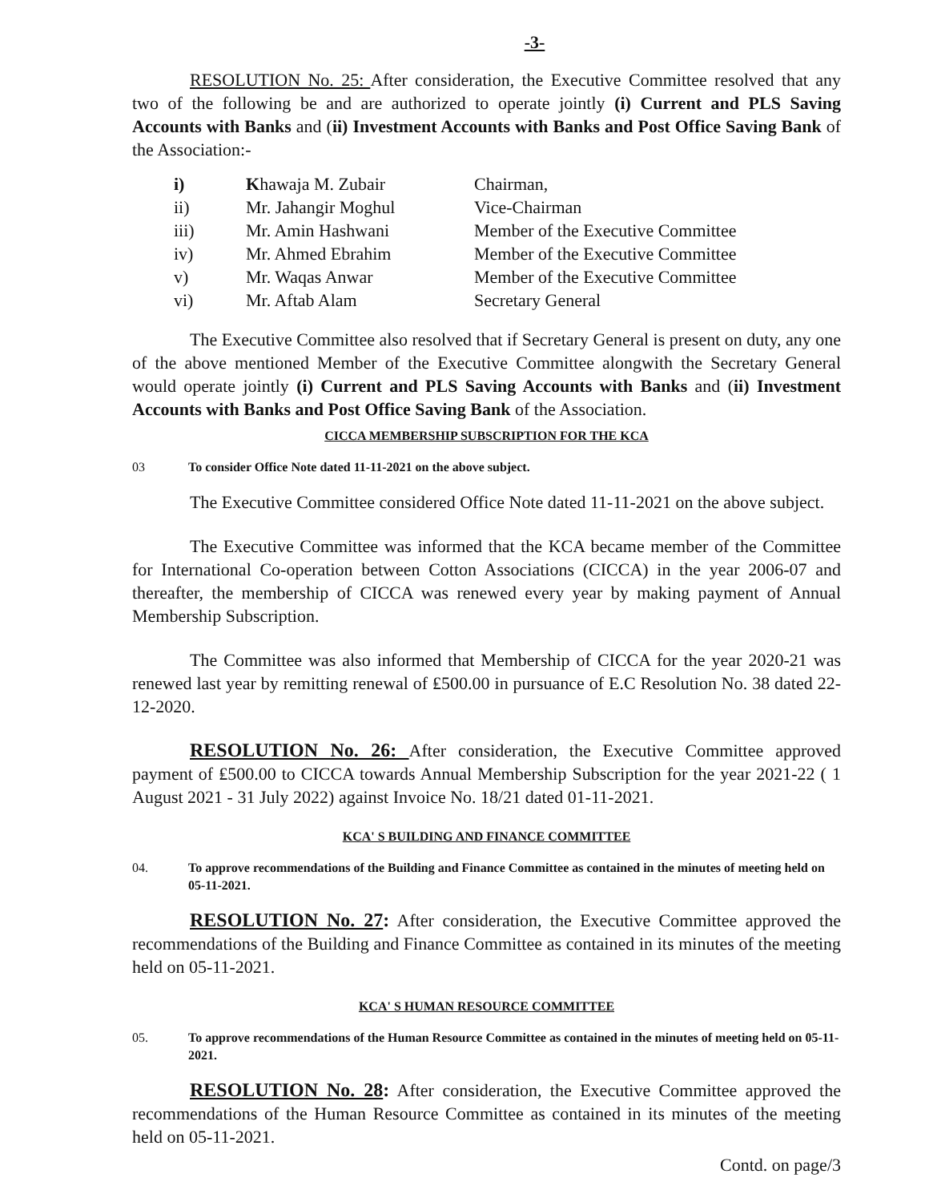-3-
RESOLUTION No. 25: After consideration, the Executive Committee resolved that any two of the following be and are authorized to operate jointly (i) Current and PLS Saving Accounts with Banks and (ii) Investment Accounts with Banks and Post Office Saving Bank of the Association:-
| i) | K hawaja M. Zubair | Chairman, |
| ii) | Mr. Jahangir Moghul | Vice-Chairman |
| iii) | Mr. Amin Hashwani | Member of the Executive Committee |
| iv) | Mr. Ahmed Ebrahim | Member of the Executive Committee |
| v) | Mr. Waqas Anwar | Member of the Executive Committee |
| vi) | Mr. Aftab Alam | Secretary General |
The Executive Committee also resolved that if Secretary General is present on duty, any one of the above mentioned Member of the Executive Committee alongwith the Secretary General would operate jointly (i) Current and PLS Saving Accounts with Banks and (ii) Investment Accounts with Banks and Post Office Saving Bank of the Association.
CICCA MEMBERSHIP SUBSCRIPTION FOR THE KCA
03 To consider Office Note dated 11-11-2021 on the above subject.
The Executive Committee considered Office Note dated 11-11-2021 on the above subject.
The Executive Committee was informed that the KCA became member of the Committee for International Co-operation between Cotton Associations (CICCA) in the year 2006-07 and thereafter, the membership of CICCA was renewed every year by making payment of Annual Membership Subscription.
The Committee was also informed that Membership of CICCA for the year 2020-21 was renewed last year by remitting renewal of ₤500.00 in pursuance of E.C Resolution No. 38 dated 22-12-2020.
RESOLUTION No. 26: After consideration, the Executive Committee approved payment of ₤500.00 to CICCA towards Annual Membership Subscription for the year 2021-22 ( 1 August 2021 - 31 July 2022) against Invoice No. 18/21 dated 01-11-2021.
KCA' S BUILDING AND FINANCE COMMITTEE
04. To approve recommendations of the Building and Finance Committee as contained in the minutes of meeting held on 05-11-2021.
RESOLUTION No. 27: After consideration, the Executive Committee approved the recommendations of the Building and Finance Committee as contained in its minutes of the meeting held on 05-11-2021.
KCA' S HUMAN RESOURCE COMMITTEE
05. To approve recommendations of the Human Resource Committee as contained in the minutes of meeting held on 05-11-2021.
RESOLUTION No. 28: After consideration, the Executive Committee approved the recommendations of the Human Resource Committee as contained in its minutes of the meeting held on 05-11-2021.
Contd. on page/3